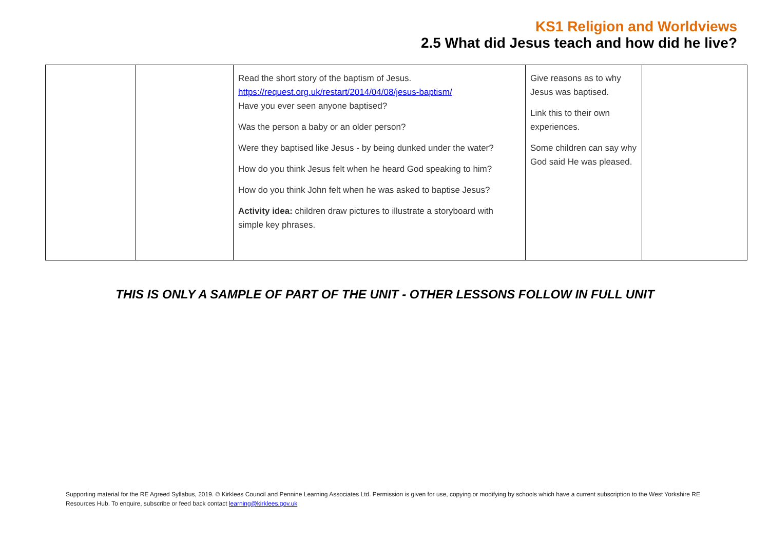KS1 Religion and Worldviews
2.5 What did Jesus teach and how did he live?
| | | Read the short story of the baptism of Jesus. https://request.org.uk/restart/2014/04/08/jesus-baptism/ Have you ever seen anyone baptised? Was the person a baby or an older person? Were they baptised like Jesus - by being dunked under the water? How do you think Jesus felt when he heard God speaking to him? How do you think John felt when he was asked to baptise Jesus? Activity idea: children draw pictures to illustrate a storyboard with simple key phrases. | Give reasons as to why Jesus was baptised. Link this to their own experiences. Some children can say why God said He was pleased. | |
THIS IS ONLY A SAMPLE OF PART OF THE UNIT - OTHER LESSONS FOLLOW IN FULL UNIT
Supporting material for the RE Agreed Syllabus, 2019. © Kirklees Council and Pennine Learning Associates Ltd. Permission is given for use, copying or modifying by schools which have a current subscription to the West Yorkshire RE Resources Hub. To enquire, subscribe or feed back contact learning@kirklees.gov.uk